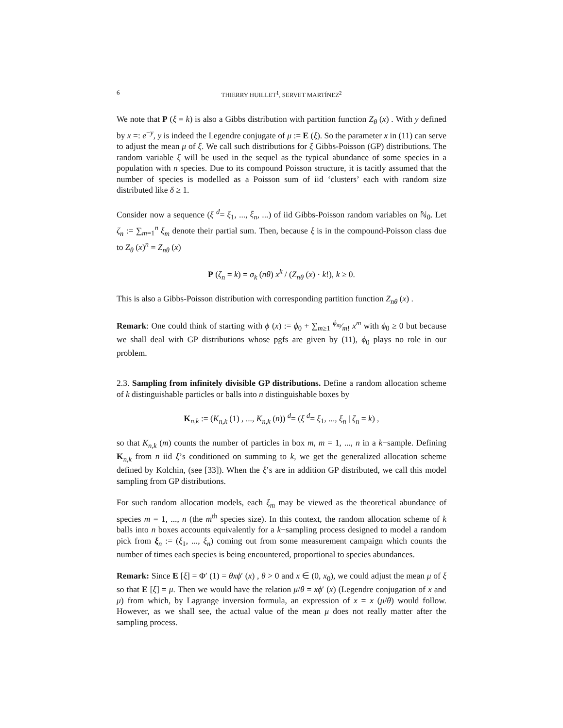6 THIERRY HUILLET<sup>1</sup>, SERVET MARTÍNEZ<sup>2</sup>
We note that P (ξ = k) is also a Gibbs distribution with partition function Z<sub>θ</sub> (x) . With y defined by x =: e<sup>−y</sup>, y is indeed the Legendre conjugate of μ := E (ξ). So the parameter x in (11) can serve to adjust the mean μ of ξ. We call such distributions for ξ Gibbs-Poisson (GP) distributions. The random variable ξ will be used in the sequel as the typical abundance of some species in a population with n species. Due to its compound Poisson structure, it is tacitly assumed that the number of species is modelled as a Poisson sum of iid ‘clusters’ each with random size distributed like δ ≥ 1.
Consider now a sequence (ξ <sup>d</sup>= ξ<sub>1</sub>, ..., ξ<sub>n</sub>, ...) of iid Gibbs-Poisson random variables on ℕ<sub>0</sub>. Let ζ<sub>n</sub> := ∑<sub>m=1</sub><sup>n</sup> ξ<sub>m</sub> denote their partial sum. Then, because ξ is in the compound-Poisson class due to Z<sub>θ</sub> (x)<sup>n</sup> = Z<sub>nθ</sub> (x)
P (ζ<sub>n</sub> = k) = σ<sub>k</sub> (nθ) x<sup>k</sup> / (Z<sub>nθ</sub> (x) · k!), k ≥ 0.
This is also a Gibbs-Poisson distribution with corresponding partition function Z<sub>nθ</sub> (x) .
Remark: One could think of starting with ϕ (x) := ϕ<sub>0</sub> + ∑<sub>m≥1</sub> ϕ<sub>m</sub>⁄m! x<sup>m</sup> with ϕ<sub>0</sub> ≥ 0 but because we shall deal with GP distributions whose pgfs are given by (11), ϕ<sub>0</sub> plays no role in our problem.
2.3. Sampling from infinitely divisible GP distributions. Define a random allocation scheme of k distinguishable particles or balls into n distinguishable boxes by
K<sub>n,k</sub> := (K<sub>n,k</sub> (1) , ..., K<sub>n,k</sub> (n)) <sup>d</sup>= (ξ <sup>d</sup>= ξ<sub>1</sub>, ..., ξ<sub>n</sub> | ζ<sub>n</sub> = k) ,
so that K<sub>n,k</sub> (m) counts the number of particles in box m, m = 1, ..., n in a k−sample. Defining K<sub>n,k</sub> from n iid ξ’s conditioned on summing to k, we get the generalized allocation scheme defined by Kolchin, (see [33]). When the ξ’s are in addition GP distributed, we call this model sampling from GP distributions.
For such random allocation models, each ξ<sub>m</sub> may be viewed as the theoretical abundance of species m = 1, ..., n (the m<sup>th</sup> species size). In this context, the random allocation scheme of k balls into n boxes accounts equivalently for a k−sampling process designed to model a random pick from ξ<sub>n</sub> := (ξ<sub>1</sub>, ..., ξ<sub>n</sub>) coming out from some measurement campaign which counts the number of times each species is being encountered, proportional to species abundances.
Remark: Since E [ξ] = Φ′ (1) = θxϕ′ (x) , θ > 0 and x ∈ (0, x<sub>0</sub>), we could adjust the mean μ of ξ so that E [ξ] = μ. Then we would have the relation μ/θ = xϕ′ (x) (Legendre conjugation of x and μ) from which, by Lagrange inversion formula, an expression of x = x (μ/θ) would follow. However, as we shall see, the actual value of the mean μ does not really matter after the sampling process.